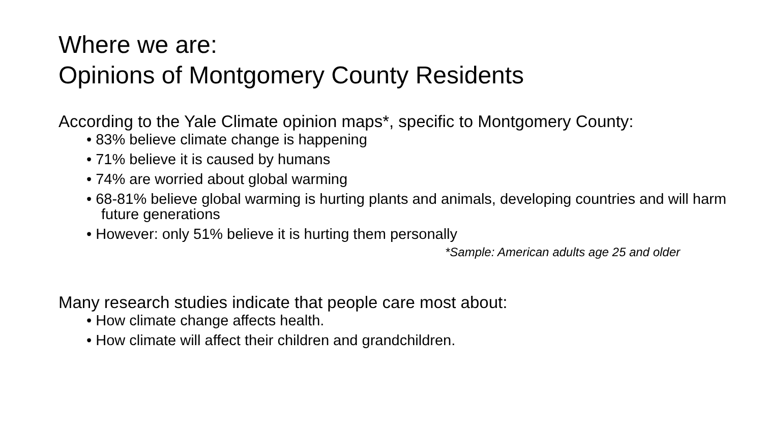Where we are:
Opinions of Montgomery County Residents
According to the Yale Climate opinion maps*, specific to Montgomery County:
• 83% believe climate change is happening
• 71% believe it is caused by humans
• 74% are worried about global warming
• 68-81% believe global warming is hurting plants and animals, developing countries and will harm future generations
• However: only 51% believe it is hurting them personally
*Sample: American adults age 25 and older
Many research studies indicate that people care most about:
• How climate change affects health.
• How climate will affect their children and grandchildren.